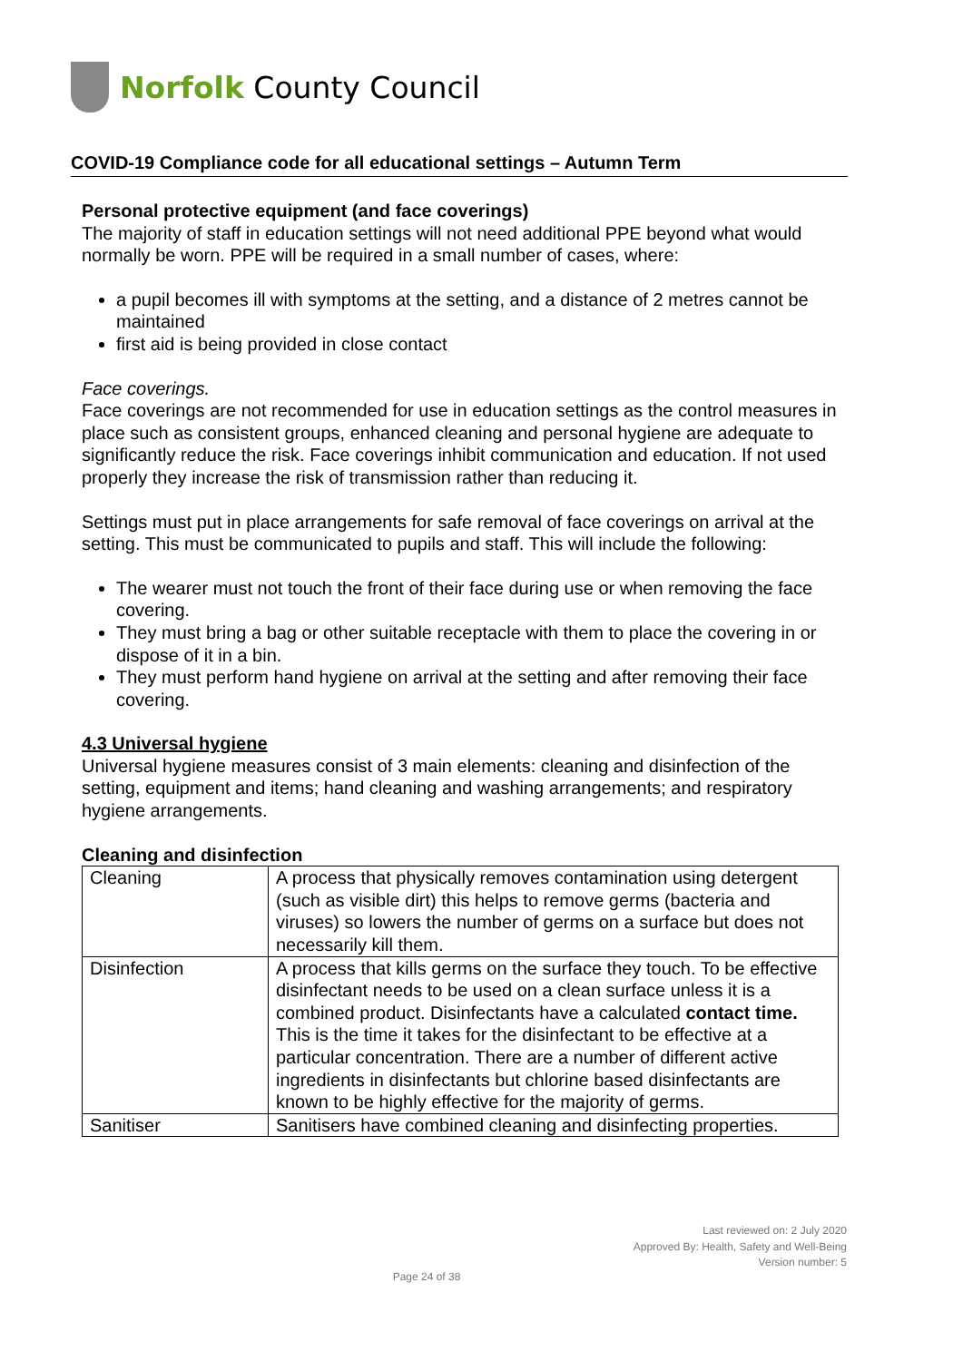Norfolk County Council
COVID-19 Compliance code for all educational settings – Autumn Term
Personal protective equipment (and face coverings)
The majority of staff in education settings will not need additional PPE beyond what would normally be worn. PPE will be required in a small number of cases, where:
a pupil becomes ill with symptoms at the setting, and a distance of 2 metres cannot be maintained
first aid is being provided in close contact
Face coverings.
Face coverings are not recommended for use in education settings as the control measures in place such as consistent groups, enhanced cleaning and personal hygiene are adequate to significantly reduce the risk. Face coverings inhibit communication and education. If not used properly they increase the risk of transmission rather than reducing it.
Settings must put in place arrangements for safe removal of face coverings on arrival at the setting. This must be communicated to pupils and staff. This will include the following:
The wearer must not touch the front of their face during use or when removing the face covering.
They must bring a bag or other suitable receptacle with them to place the covering in or dispose of it in a bin.
They must perform hand hygiene on arrival at the setting and after removing their face covering.
4.3 Universal hygiene
Universal hygiene measures consist of 3 main elements: cleaning and disinfection of the setting, equipment and items; hand cleaning and washing arrangements; and respiratory hygiene arrangements.
Cleaning and disinfection
| Cleaning | A process that physically removes contamination using detergent (such as visible dirt) this helps to remove germs (bacteria and viruses) so lowers the number of germs on a surface but does not necessarily kill them. |
| Disinfection | A process that kills germs on the surface they touch. To be effective disinfectant needs to be used on a clean surface unless it is a combined product. Disinfectants have a calculated contact time. This is the time it takes for the disinfectant to be effective at a particular concentration. There are a number of different active ingredients in disinfectants but chlorine based disinfectants are known to be highly effective for the majority of germs. |
| Sanitiser | Sanitisers have combined cleaning and disinfecting properties. |
Last reviewed on: 2 July 2020
Approved By: Health, Safety and Well-Being
Version number: 5
Page 24 of 38